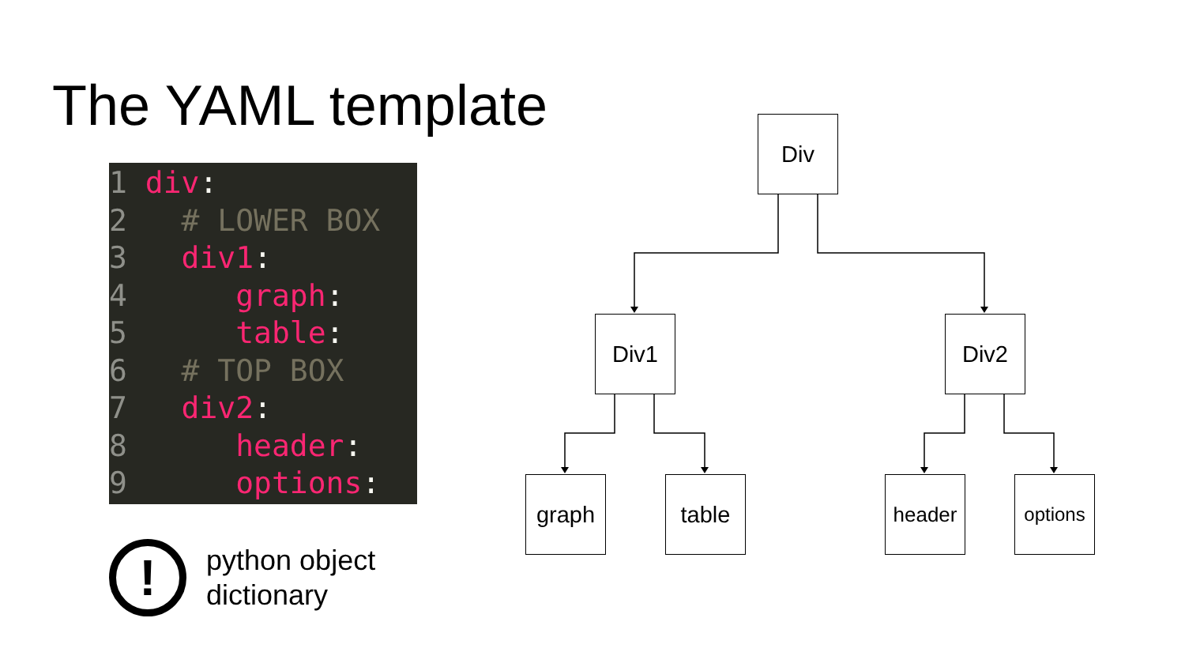The YAML template
1 div:
2 # LOWER BOX
3 div1:
4 graph:
5 table:
6 # TOP BOX
7 div2:
8 header:
9 options:
!
python object
dictionary
Div
Div1 Div2
graph table header
options